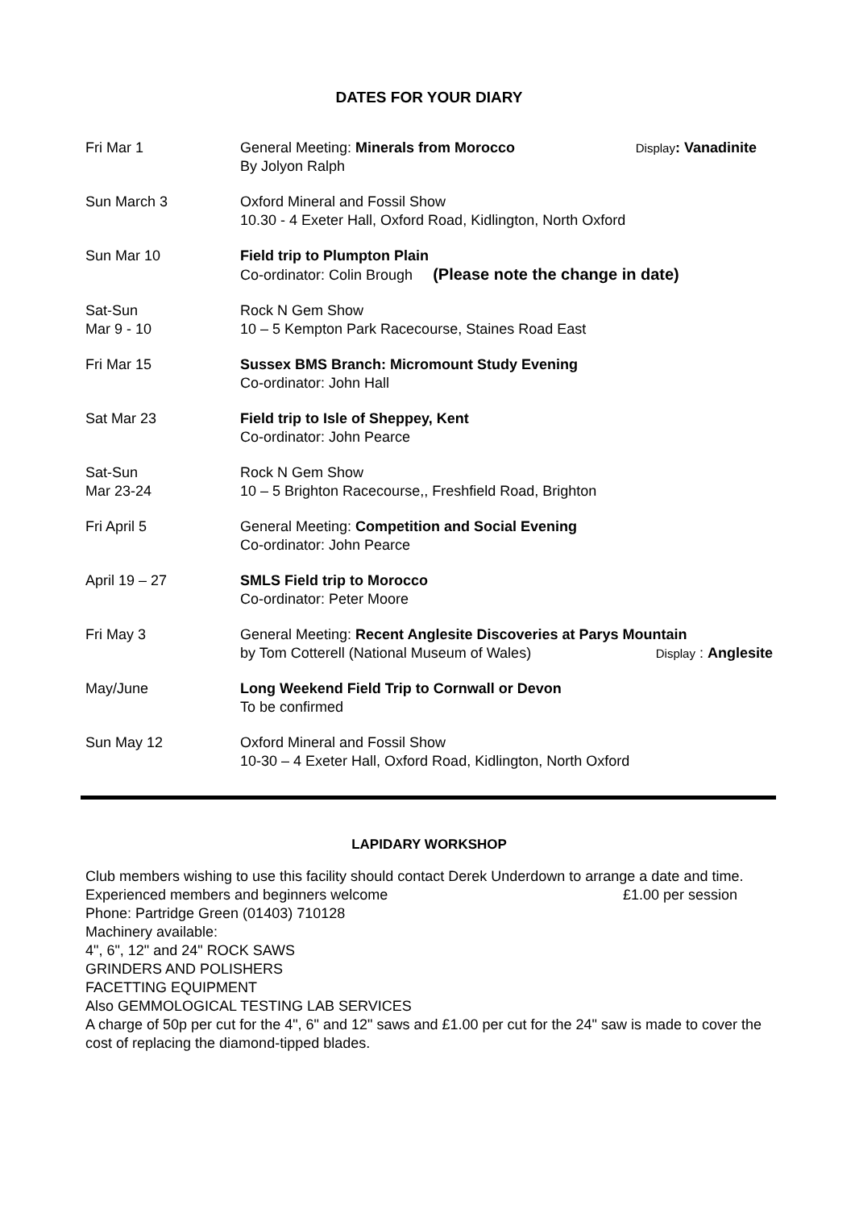DATES FOR YOUR DIARY
| Fri Mar 1 | General Meeting: Minerals from Morocco Display : Vanadinite By Jolyon Ralph |
| Sun March 3 | Oxford Mineral and Fossil Show 10.30 - 4 Exeter Hall, Oxford Road, Kidlington, North Oxford |
| Sun Mar 10 | Field trip to Plumpton Plain Co-ordinator: Colin Brough (Please note the change in date) |
| Sat-Sun Mar 9 - 10 | Rock N Gem Show 10 – 5 Kempton Park Racecourse, Staines Road East |
| Fri Mar 15 | Sussex BMS Branch: Micromount Study Evening Co-ordinator: John Hall |
| Sat Mar 23 | Field trip to Isle of Sheppey, Kent Co-ordinator: John Pearce |
| Sat-Sun Mar 23-24 | Rock N Gem Show 10 – 5 Brighton Racecourse,, Freshfield Road, Brighton |
| Fri April 5 | General Meeting: Competition and Social Evening Co-ordinator: John Pearce |
| April 19 – 27 | SMLS Field trip to Morocco Co-ordinator: Peter Moore |
| Fri May 3 | General Meeting: Recent Anglesite Discoveries at Parys Mountain by Tom Cotterell (National Museum of Wales) Display : Anglesite |
| May/June | Long Weekend Field Trip to Cornwall or Devon To be confirmed |
| Sun May 12 | Oxford Mineral and Fossil Show 10-30 – 4 Exeter Hall, Oxford Road, Kidlington, North Oxford |
LAPIDARY WORKSHOP
Club members wishing to use this facility should contact Derek Underdown to arrange a date and time.
Experienced members and beginners welcome £1.00 per session
Phone: Partridge Green (01403) 710128
Machinery available:
4", 6", 12" and 24" ROCK SAWS
GRINDERS AND POLISHERS
FACETTING EQUIPMENT
Also GEMMOLOGICAL TESTING LAB SERVICES
A charge of 50p per cut for the 4", 6" and 12" saws and £1.00 per cut for the 24" saw is made to cover the cost of replacing the diamond-tipped blades.